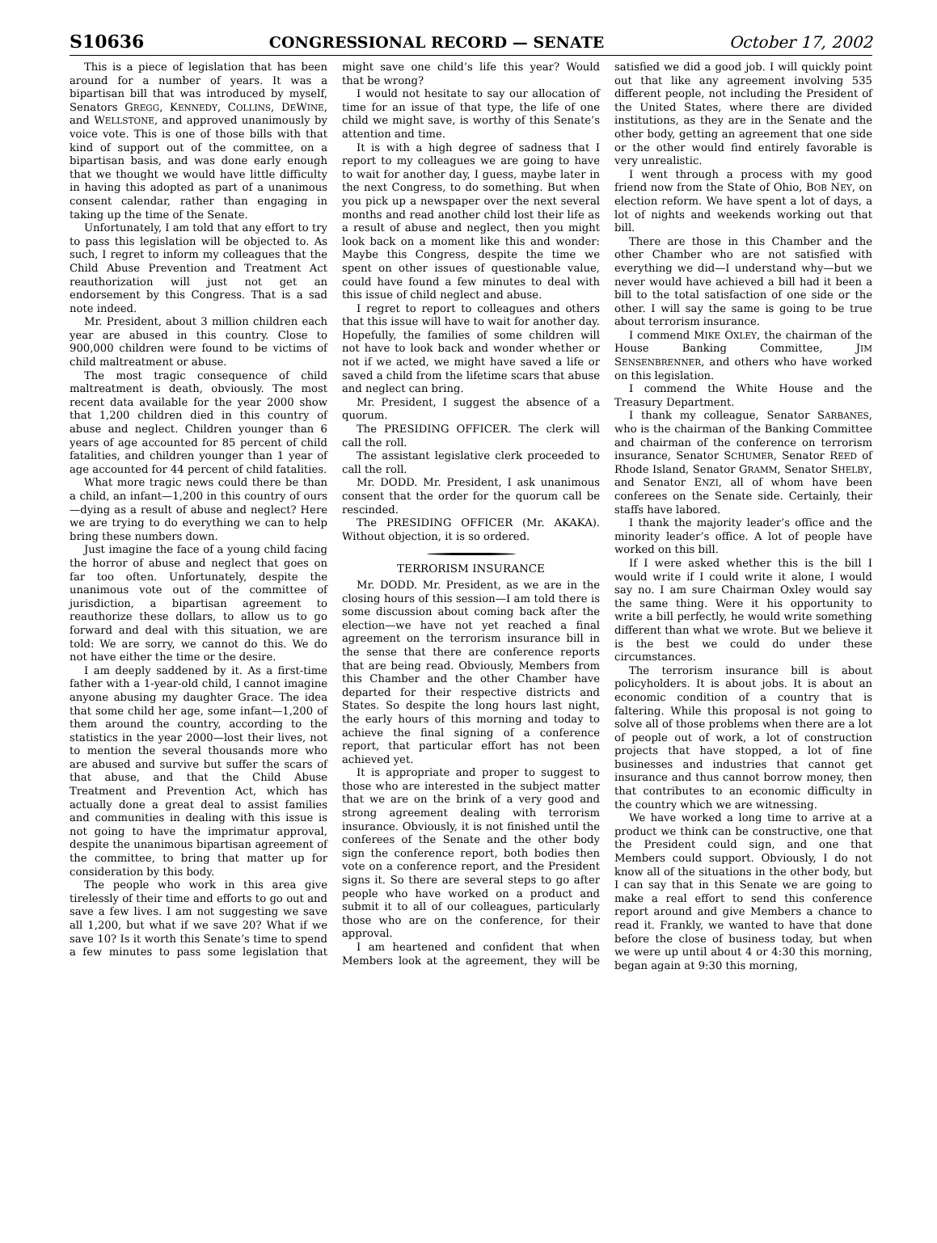S10636 CONGRESSIONAL RECORD — SENATE October 17, 2002
This is a piece of legislation that has been around for a number of years. It was a bipartisan bill that was introduced by myself, Senators GREGG, KENNEDY, COLLINS, DEWINE, and WELLSTONE, and approved unanimously by voice vote. This is one of those bills with that kind of support out of the committee, on a bipartisan basis, and was done early enough that we thought we would have little difficulty in having this adopted as part of a unanimous consent calendar, rather than engaging in taking up the time of the Senate.
Unfortunately, I am told that any effort to try to pass this legislation will be objected to. As such, I regret to inform my colleagues that the Child Abuse Prevention and Treatment Act reauthorization will just not get an endorsement by this Congress. That is a sad note indeed.
Mr. President, about 3 million children each year are abused in this country. Close to 900,000 children were found to be victims of child maltreatment or abuse.
The most tragic consequence of child maltreatment is death, obviously. The most recent data available for the year 2000 show that 1,200 children died in this country of abuse and neglect. Children younger than 6 years of age accounted for 85 percent of child fatalities, and children younger than 1 year of age accounted for 44 percent of child fatalities.
What more tragic news could there be than a child, an infant—1,200 in this country of ours—dying as a result of abuse and neglect? Here we are trying to do everything we can to help bring these numbers down.
Just imagine the face of a young child facing the horror of abuse and neglect that goes on far too often. Unfortunately, despite the unanimous vote out of the committee of jurisdiction, a bipartisan agreement to reauthorize these dollars, to allow us to go forward and deal with this situation, we are told: We are sorry, we cannot do this. We do not have either the time or the desire.
I am deeply saddened by it. As a first-time father with a 1-year-old child, I cannot imagine anyone abusing my daughter Grace. The idea that some child her age, some infant—1,200 of them around the country, according to the statistics in the year 2000—lost their lives, not to mention the several thousands more who are abused and survive but suffer the scars of that abuse, and that the Child Abuse Treatment and Prevention Act, which has actually done a great deal to assist families and communities in dealing with this issue is not going to have the imprimatur approval, despite the unanimous bipartisan agreement of the committee, to bring that matter up for consideration by this body.
The people who work in this area give tirelessly of their time and efforts to go out and save a few lives. I am not suggesting we save all 1,200, but what if we save 20? What if we save 10? Is it worth this Senate’s time to spend a few minutes to pass some legislation that might save one child’s life this year? Would that be wrong?
I would not hesitate to say our allocation of time for an issue of that type, the life of one child we might save, is worthy of this Senate’s attention and time.
It is with a high degree of sadness that I report to my colleagues we are going to have to wait for another day, I guess, maybe later in the next Congress, to do something. But when you pick up a newspaper over the next several months and read another child lost their life as a result of abuse and neglect, then you might look back on a moment like this and wonder: Maybe this Congress, despite the time we spent on other issues of questionable value, could have found a few minutes to deal with this issue of child neglect and abuse.
I regret to report to colleagues and others that this issue will have to wait for another day. Hopefully, the families of some children will not have to look back and wonder whether or not if we acted, we might have saved a life or saved a child from the lifetime scars that abuse and neglect can bring.
Mr. President, I suggest the absence of a quorum.
The PRESIDING OFFICER. The clerk will call the roll.
The assistant legislative clerk proceeded to call the roll.
Mr. DODD. Mr. President, I ask unanimous consent that the order for the quorum call be rescinded.
The PRESIDING OFFICER (Mr. AKAKA). Without objection, it is so ordered.
TERRORISM INSURANCE
Mr. DODD. Mr. President, as we are in the closing hours of this session—I am told there is some discussion about coming back after the election—we have not yet reached a final agreement on the terrorism insurance bill in the sense that there are conference reports that are being read. Obviously, Members from this Chamber and the other Chamber have departed for their respective districts and States. So despite the long hours last night, the early hours of this morning and today to achieve the final signing of a conference report, that particular effort has not been achieved yet.
It is appropriate and proper to suggest to those who are interested in the subject matter that we are on the brink of a very good and strong agreement dealing with terrorism insurance. Obviously, it is not finished until the conferees of the Senate and the other body sign the conference report, both bodies then vote on a conference report, and the President signs it. So there are several steps to go after people who have worked on a product and submit it to all of our colleagues, particularly those who are on the conference, for their approval.
I am heartened and confident that when Members look at the agreement, they will be satisfied we did a good job. I will quickly point out that like any agreement involving 535 different people, not including the President of the United States, where there are divided institutions, as they are in the Senate and the other body, getting an agreement that one side or the other would find entirely favorable is very unrealistic.
I went through a process with my good friend now from the State of Ohio, BOB NEY, on election reform. We have spent a lot of days, a lot of nights and weekends working out that bill.
There are those in this Chamber and the other Chamber who are not satisfied with everything we did—I understand why—but we never would have achieved a bill had it been a bill to the total satisfaction of one side or the other. I will say the same is going to be true about terrorism insurance.
I commend MIKE OXLEY, the chairman of the House Banking Committee, JIM SENSENBRENNER, and others who have worked on this legislation.
I commend the White House and the Treasury Department.
I thank my colleague, Senator SARBANES, who is the chairman of the Banking Committee and chairman of the conference on terrorism insurance, Senator SCHUMER, Senator REED of Rhode Island, Senator GRAMM, Senator SHELBY, and Senator ENZI, all of whom have been conferees on the Senate side. Certainly, their staffs have labored.
I thank the majority leader’s office and the minority leader’s office. A lot of people have worked on this bill.
If I were asked whether this is the bill I would write if I could write it alone, I would say no. I am sure Chairman Oxley would say the same thing. Were it his opportunity to write a bill perfectly, he would write something different than what we wrote. But we believe it is the best we could do under these circumstances.
The terrorism insurance bill is about policyholders. It is about jobs. It is about an economic condition of a country that is faltering. While this proposal is not going to solve all of those problems when there are a lot of people out of work, a lot of construction projects that have stopped, a lot of fine businesses and industries that cannot get insurance and thus cannot borrow money, then that contributes to an economic difficulty in the country which we are witnessing.
We have worked a long time to arrive at a product we think can be constructive, one that the President could sign, and one that Members could support. Obviously, I do not know all of the situations in the other body, but I can say that in this Senate we are going to make a real effort to send this conference report around and give Members a chance to read it. Frankly, we wanted to have that done before the close of business today, but when we were up until about 4 or 4:30 this morning, began again at 9:30 this morning,